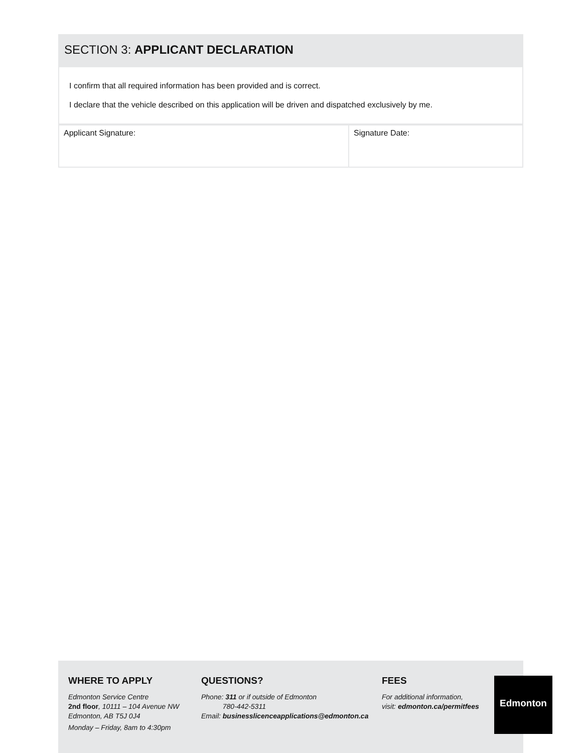SECTION 3: APPLICANT DECLARATION
I confirm that all required information has been provided and is correct.
I declare that the vehicle described on this application will be driven and dispatched exclusively by me.
| Applicant Signature: | Signature Date: |
WHERE TO APPLY
Edmonton Service Centre
2nd floor, 10111 – 104 Avenue NW
Edmonton, AB T5J 0J4
Monday – Friday, 8am to 4:30pm
QUESTIONS?
Phone: 311 or if outside of Edmonton
780-442-5311
Email: businesslicenceapplications@edmonton.ca
FEES
For additional information,
visit: edmonton.ca/permitfees
Edmonton